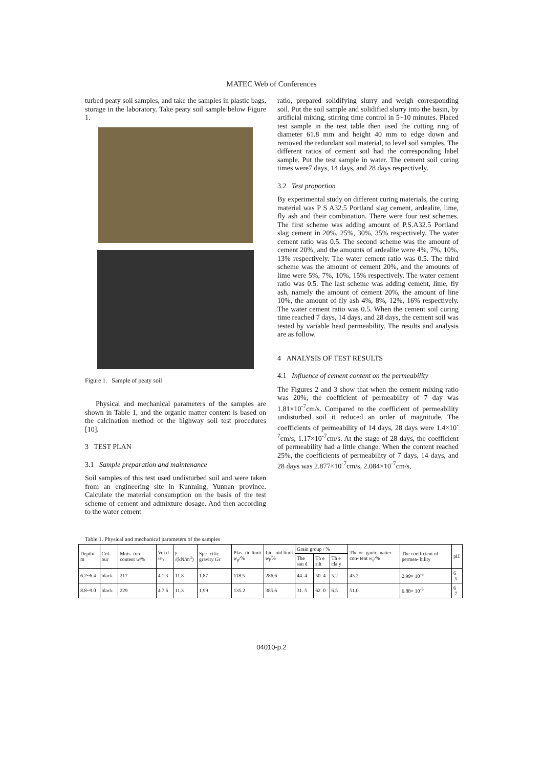MATEC Web of Conferences
turbed peaty soil samples, and take the samples in plastic bags, storage in the laboratory. Take peaty soil sample below Figure 1.
Figure 1. Sample of peaty soil
Physical and mechanical parameters of the samples are shown in Table 1, and the organic matter content is based on the calcination method of the highway soil test procedures [10].
3 TEST PLAN
3.1 Sample preparation and maintenance
Soil samples of this test used undisturbed soil and were taken from an engineering site in Kunming, Yunnan province. Calculate the material consumption on the basis of the test scheme of cement and admixture dosage. And then according to the water cement
ratio, prepared solidifying slurry and weigh corresponding soil. Put the soil sample and solidified slurry into the basin, by artificial mixing, stirring time control in 5~10 minutes. Placed test sample in the test table then used the cutting ring of diameter 61.8 mm and height 40 mm to edge down and removed the redundant soil material, to level soil samples. The different ratios of cement soil had the corresponding label sample. Put the test sample in water. The cement soil curing times were7 days, 14 days, and 28 days respectively.
3.2 Test proportion
By experimental study on different curing materials, the curing material was P S A32.5 Portland slag cement, ardealite, lime, fly ash and their combination. There were four test schemes. The first scheme was adding amount of P.S.A32.5 Portland slag cement in 20%, 25%, 30%, 35% respectively. The water cement ratio was 0.5. The second scheme was the amount of cement 20%, and the amounts of ardealite were 4%, 7%, 10%, 13% respectively. The water cement ratio was 0.5. The third scheme was the amount of cement 20%, and the amounts of lime were 5%, 7%, 10%, 15% respectively. The water cement ratio was 0.5. The last scheme was adding cement, lime, fly ash, namely the amount of cement 20%, the amount of line 10%, the amount of fly ash 4%, 8%, 12%, 16% respectively. The water cement ratio was 0.5. When the cement soil curing time reached 7 days, 14 days, and 28 days, the cement soil was tested by variable head permeability. The results and analysis are as follow.
4 ANALYSIS OF TEST RESULTS
4.1 Influence of cement content on the permeability
The Figures 2 and 3 show that when the cement mixing ratio was 20%, the coefficient of permeability of 7 day was 1.81×10<sup>-7</sup>cm/s. Compared to the coefficient of permeability undisturbed soil it reduced an order of magnitude. The coefficients of permeability of 14 days, 28 days were 1.4×10<sup>-7</sup>cm/s, 1.17×10<sup>-7</sup>cm/s. At the stage of 28 days, the coefficient of permeability had a little change. When the content reached 25%, the coefficients of permeability of 7 days, 14 days, and 28 days was 2.877×10<sup>-7</sup>cm/s, 2.084×10<sup>-7</sup>cm/s,
Table 1. Physical and mechanical parameters of the samples
| Depth/ m | Col- our | Mois- ture content w /% | Voi d / e<sub>0</sub> | γ /(kN/m<sup>3</sup>) | Spe- cific gravity Gs | Plas- tic limit w<sub>p</sub>/% | Liq- uid limit w<sub>l</sub>/% | Grain group / % | | | The or- ganic matter con- tent w<sub>u</sub>/% | The coefficient of permea- bility | pH |
| --- | --- | --- | --- | --- | --- | --- | --- | --- | --- | --- | --- | --- | --- |
| | | | | | | | | The san d | Th e silt | Th e cla y | | | |
| 6.2~6.4 | black | 217 | 4.1 3 | 11.8 | 1.87 | 118.5 | 286.6 | 44. 4 | 50. 4 | 5.2 | 43.2 | 2.99× 10<sup>-6</sup> | 6 .5 |
| 8.8~9.0 | black | 229 | 4.7 6 | 11.3 | 1.99 | 135.2 | 385.6 | 31. 5 | 62. 0 | 6.5 | 51.0 | 6.88× 10<sup>-6</sup> | 6 .7 |
04010-p.2